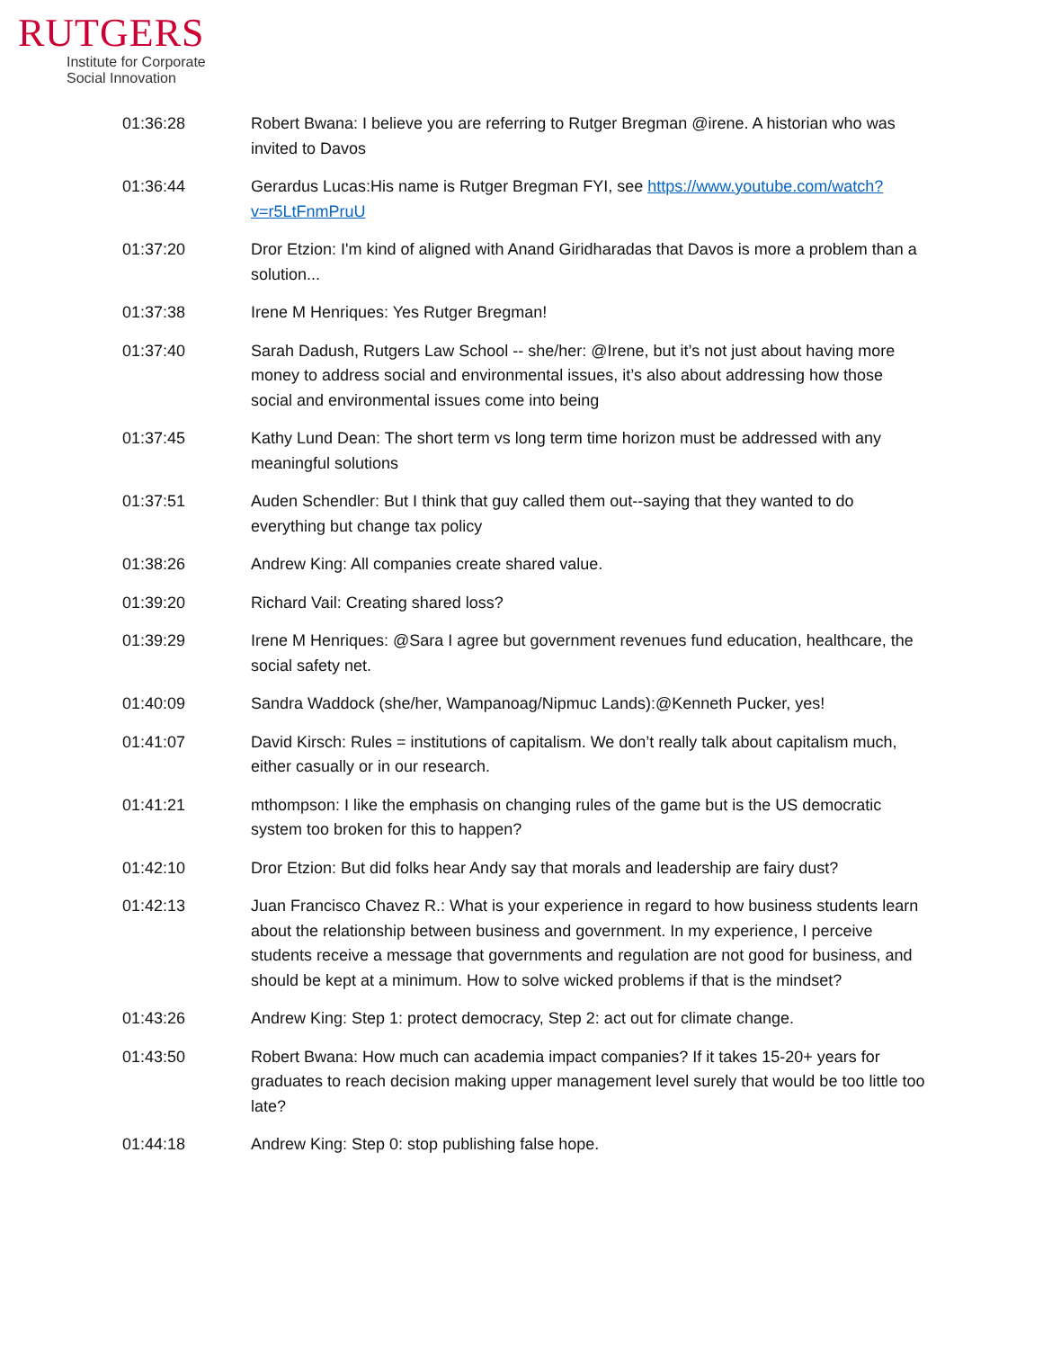RUTGERS
Institute for Corporate
Social Innovation
| 01:36:28 | Robert Bwana: I believe you are referring to Rutger Bregman @irene. A historian who was invited to Davos |
| 01:36:44 | Gerardus Lucas:His name is Rutger Bregman FYI, see https://www.youtube.com/watch?v=r5LtFnmPruU |
| 01:37:20 | Dror Etzion: I'm kind of aligned with Anand Giridharadas that Davos is more a problem than a solution... |
| 01:37:38 | Irene M Henriques: Yes Rutger Bregman! |
| 01:37:40 | Sarah Dadush, Rutgers Law School -- she/her: @Irene, but it’s not just about having more money to address social and environmental issues, it’s also about addressing how those social and environmental issues come into being |
| 01:37:45 | Kathy Lund Dean: The short term vs long term time horizon must be addressed with any meaningful solutions |
| 01:37:51 | Auden Schendler: But I think that guy called them out--saying that they wanted to do everything but change tax policy |
| 01:38:26 | Andrew King: All companies create shared value. |
| 01:39:20 | Richard Vail: Creating shared loss? |
| 01:39:29 | Irene M Henriques: @Sara I agree but government revenues fund education, healthcare, the social safety net. |
| 01:40:09 | Sandra Waddock (she/her, Wampanoag/Nipmuc Lands):@Kenneth Pucker, yes! |
| 01:41:07 | David Kirsch: Rules = institutions of capitalism. We don’t really talk about capitalism much, either casually or in our research. |
| 01:41:21 | mthompson: I like the emphasis on changing rules of the game but is the US democratic system too broken for this to happen? |
| 01:42:10 | Dror Etzion: But did folks hear Andy say that morals and leadership are fairy dust? |
| 01:42:13 | Juan Francisco Chavez R.: What is your experience in regard to how business students learn about the relationship between business and government. In my experience, I perceive students receive a message that governments and regulation are not good for business, and should be kept at a minimum. How to solve wicked problems if that is the mindset? |
| 01:43:26 | Andrew King: Step 1: protect democracy, Step 2: act out for climate change. |
| 01:43:50 | Robert Bwana: How much can academia impact companies? If it takes 15-20+ years for graduates to reach decision making upper management level surely that would be too little too late? |
| 01:44:18 | Andrew King: Step 0: stop publishing false hope. |